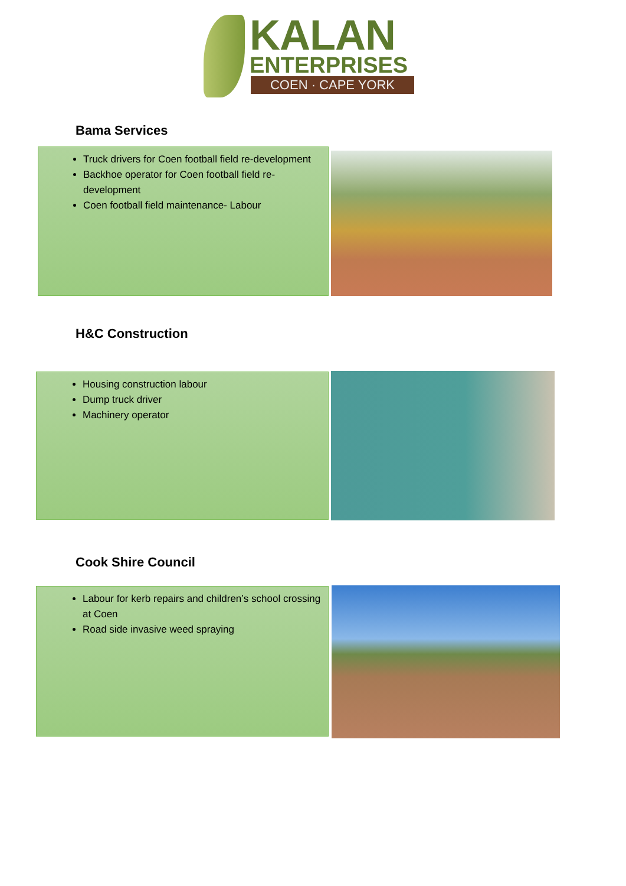KALAN
ENTERPRISES
COEN · CAPE YORK
Bama Services
Truck drivers for Coen football field re-development
Backhoe operator for Coen football field re-development
Coen football field maintenance- Labour
H&C Construction
Housing construction labour
Dump truck driver
Machinery operator
Cook Shire Council
Labour for kerb repairs and children’s school crossing at Coen
Road side invasive weed spraying